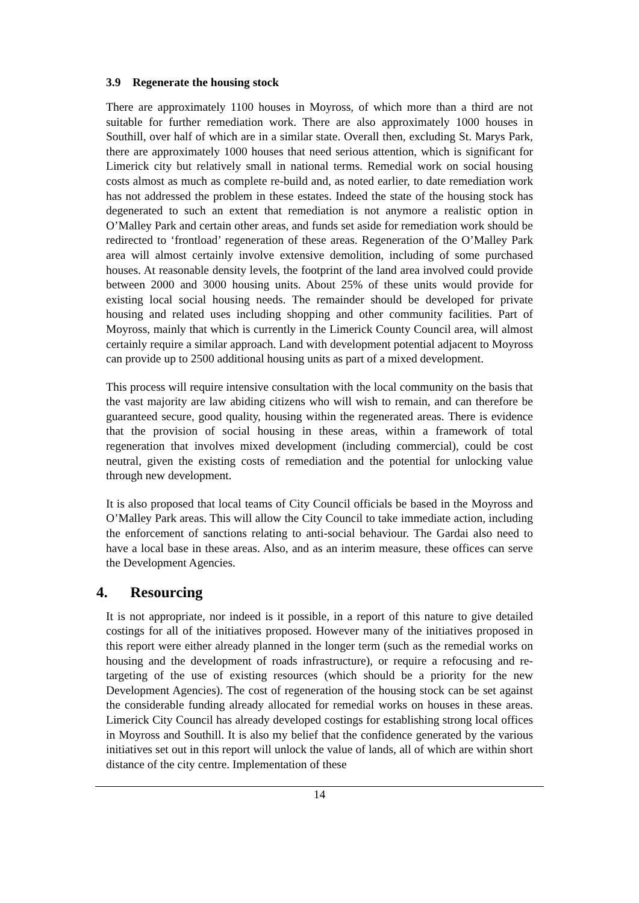3.9 Regenerate the housing stock
There are approximately 1100 houses in Moyross, of which more than a third are not suitable for further remediation work. There are also approximately 1000 houses in Southill, over half of which are in a similar state. Overall then, excluding St. Marys Park, there are approximately 1000 houses that need serious attention, which is significant for Limerick city but relatively small in national terms. Remedial work on social housing costs almost as much as complete re-build and, as noted earlier, to date remediation work has not addressed the problem in these estates. Indeed the state of the housing stock has degenerated to such an extent that remediation is not anymore a realistic option in O’Malley Park and certain other areas, and funds set aside for remediation work should be redirected to ‘frontload’ regeneration of these areas. Regeneration of the O’Malley Park area will almost certainly involve extensive demolition, including of some purchased houses. At reasonable density levels, the footprint of the land area involved could provide between 2000 and 3000 housing units. About 25% of these units would provide for existing local social housing needs. The remainder should be developed for private housing and related uses including shopping and other community facilities. Part of Moyross, mainly that which is currently in the Limerick County Council area, will almost certainly require a similar approach. Land with development potential adjacent to Moyross can provide up to 2500 additional housing units as part of a mixed development.
This process will require intensive consultation with the local community on the basis that the vast majority are law abiding citizens who will wish to remain, and can therefore be guaranteed secure, good quality, housing within the regenerated areas. There is evidence that the provision of social housing in these areas, within a framework of total regeneration that involves mixed development (including commercial), could be cost neutral, given the existing costs of remediation and the potential for unlocking value through new development.
It is also proposed that local teams of City Council officials be based in the Moyross and O’Malley Park areas. This will allow the City Council to take immediate action, including the enforcement of sanctions relating to anti-social behaviour. The Gardai also need to have a local base in these areas. Also, and as an interim measure, these offices can serve the Development Agencies.
4. Resourcing
It is not appropriate, nor indeed is it possible, in a report of this nature to give detailed costings for all of the initiatives proposed. However many of the initiatives proposed in this report were either already planned in the longer term (such as the remedial works on housing and the development of roads infrastructure), or require a refocusing and re-targeting of the use of existing resources (which should be a priority for the new Development Agencies). The cost of regeneration of the housing stock can be set against the considerable funding already allocated for remedial works on houses in these areas. Limerick City Council has already developed costings for establishing strong local offices in Moyross and Southill. It is also my belief that the confidence generated by the various initiatives set out in this report will unlock the value of lands, all of which are within short distance of the city centre. Implementation of these
14